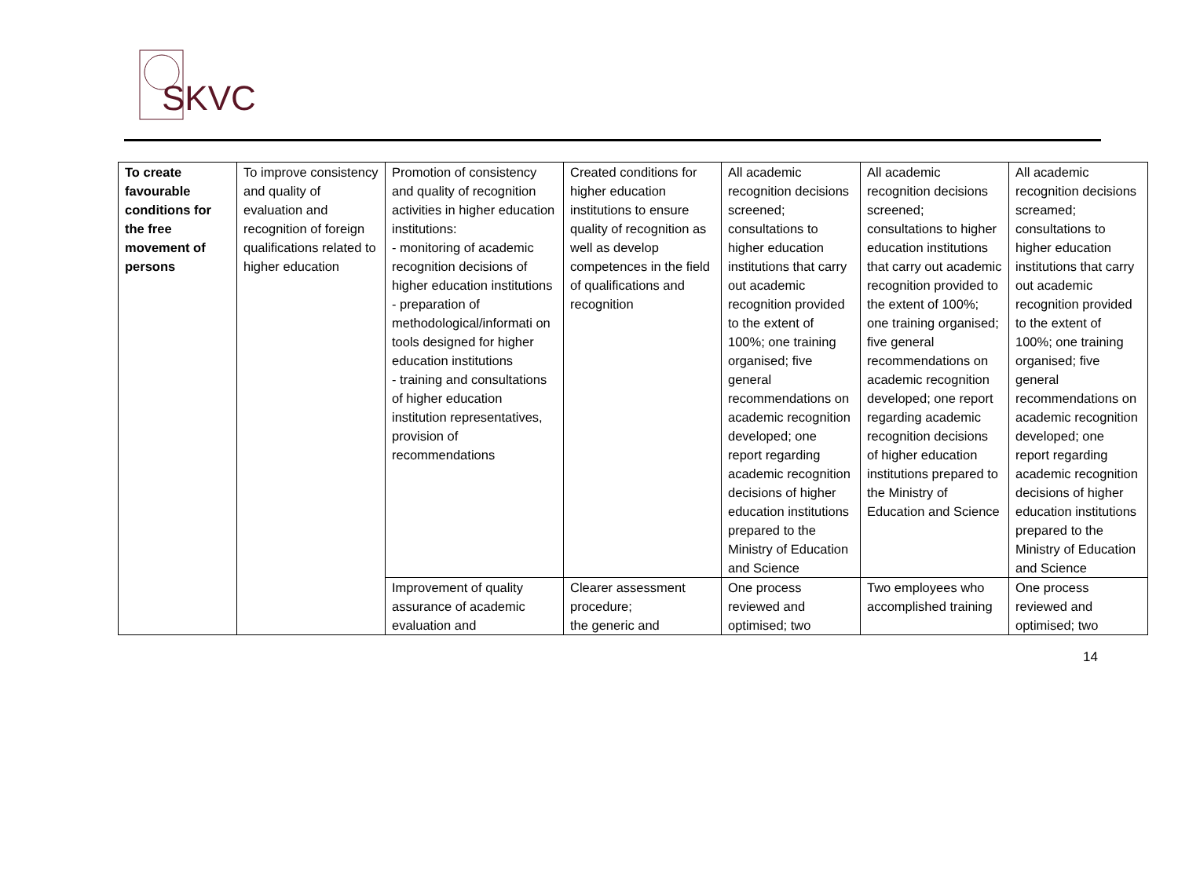SKVC
| To create favourable conditions for the free movement of persons | To improve consistency and quality of evaluation and recognition of foreign qualifications related to higher education | Promotion of consistency and quality of recognition activities in higher education institutions: - monitoring of academic recognition decisions of higher education institutions - preparation of methodological/informati on tools designed for higher education institutions - training and consultations of higher education institution representatives, provision of recommendations | Created conditions for higher education institutions to ensure quality of recognition as well as develop competences in the field of qualifications and recognition | All academic recognition decisions screened; consultations to higher education institutions that carry out academic recognition provided to the extent of 100%; one training organised; five general recommendations on academic recognition developed; one report regarding academic recognition decisions of higher education institutions prepared to the Ministry of Education and Science | All academic recognition decisions screened; consultations to higher education institutions that carry out academic recognition provided to the extent of 100%; one training organised; five general recommendations on academic recognition developed; one report regarding academic recognition decisions of higher education institutions prepared to the Ministry of Education and Science | All academic recognition decisions screamed; consultations to higher education institutions that carry out academic recognition provided to the extent of 100%; one training organised; five general recommendations on academic recognition developed; one report regarding academic recognition decisions of higher education institutions prepared to the Ministry of Education and Science |
| | | Improvement of quality assurance of academic evaluation and | Clearer assessment procedure; the generic and | One process reviewed and optimised; two | Two employees who accomplished training | One process reviewed and optimised; two |
14